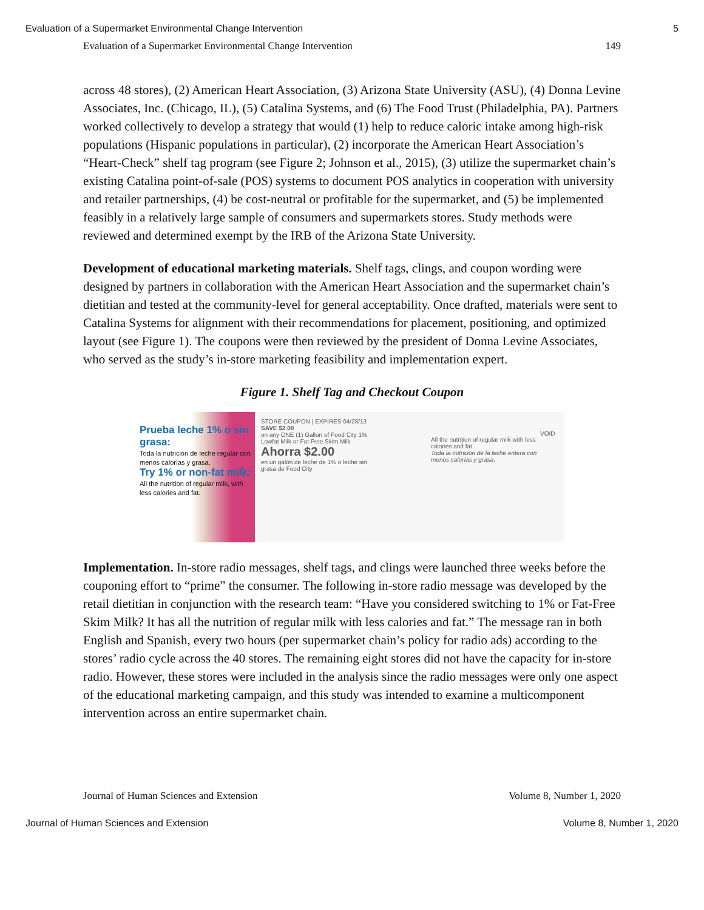Evaluation of a Supermarket Environmental Change Intervention 5
Evaluation of a Supermarket Environmental Change Intervention 149
across 48 stores), (2) American Heart Association, (3) Arizona State University (ASU), (4) Donna Levine Associates, Inc. (Chicago, IL), (5) Catalina Systems, and (6) The Food Trust (Philadelphia, PA). Partners worked collectively to develop a strategy that would (1) help to reduce caloric intake among high-risk populations (Hispanic populations in particular), (2) incorporate the American Heart Association’s “Heart-Check” shelf tag program (see Figure 2; Johnson et al., 2015), (3) utilize the supermarket chain’s existing Catalina point-of-sale (POS) systems to document POS analytics in cooperation with university and retailer partnerships, (4) be cost-neutral or profitable for the supermarket, and (5) be implemented feasibly in a relatively large sample of consumers and supermarkets stores. Study methods were reviewed and determined exempt by the IRB of the Arizona State University.
Development of educational marketing materials. Shelf tags, clings, and coupon wording were designed by partners in collaboration with the American Heart Association and the supermarket chain’s dietitian and tested at the community-level for general acceptability. Once drafted, materials were sent to Catalina Systems for alignment with their recommendations for placement, positioning, and optimized layout (see Figure 1). The coupons were then reviewed by the president of Donna Levine Associates, who served as the study’s in-store marketing feasibility and implementation expert.
Figure 1. Shelf Tag and Checkout Coupon
Prueba leche 1% o sin grasa:
Toda la nutrición de leche regular con menos calorías y grasa.
Try 1% or non-fat milk:
All the nutrition of regular milk, with less calories and fat.
STORE COUPON | EXPIRES 04/28/13
SAVE $2.00
on any ONE (1) Gallon of Food City 1% Lowfat Milk or Fat Free Skim Milk
Ahorra $2.00
en un galón de leche de 1% o leche sin grasa de Food City
All the nutrition of regular milk with less calories and fat.
Toda la nutrición de la leche entera con menos calorías y grasa.
VOID
Implementation. In-store radio messages, shelf tags, and clings were launched three weeks before the couponing effort to “prime” the consumer. The following in-store radio message was developed by the retail dietitian in conjunction with the research team: “Have you considered switching to 1% or Fat-Free Skim Milk? It has all the nutrition of regular milk with less calories and fat.” The message ran in both English and Spanish, every two hours (per supermarket chain’s policy for radio ads) according to the stores’ radio cycle across the 40 stores. The remaining eight stores did not have the capacity for in-store radio. However, these stores were included in the analysis since the radio messages were only one aspect of the educational marketing campaign, and this study was intended to examine a multicomponent intervention across an entire supermarket chain.
Journal of Human Sciences and Extension Volume 8, Number 1, 2020
Journal of Human Sciences and Extension Volume 8, Number 1, 2020